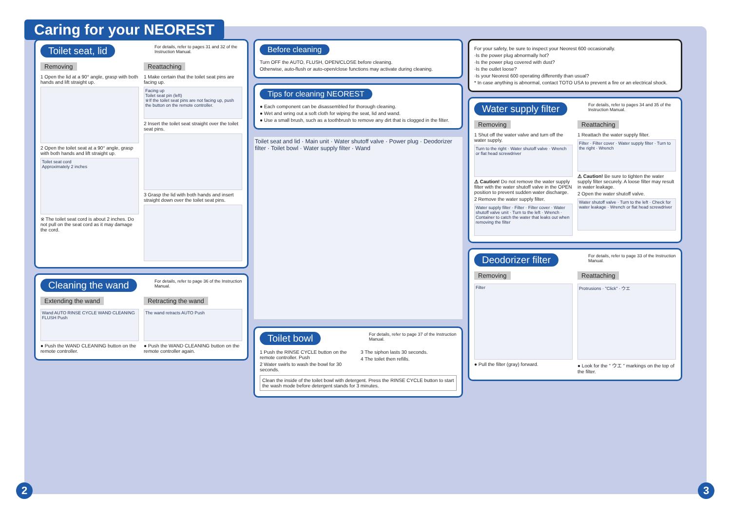Caring for your NEOREST
For details, refer to pages 31 and 32 of the Instruction Manual.
Toilet seat, lid
Removing
1 Open the lid at a 90° angle, grasp with both hands and lift straight up.
2 Open the toilet seat at a 90° angle, grasp with both hands and lift straight up.
Toilet seat cord
Approximately 2 inches
※ The toilet seat cord is about 2 inches. Do not pull on the seat cord as it may damage the cord.
Reattaching
1 Make certain that the toilet seat pins are facing up.
Facing up
Toilet seat pin (left)
※If the toilet seat pins are not facing up, push the button on the remote controller.
2 Insert the toilet seat straight over the toilet seat pins.
3 Grasp the lid with both hands and insert straight down over the toilet seat pins.
For details, refer to page 36 of the Instruction Manual.
Cleaning the wand
Extending the wand
Wand AUTO RINSE CYCLE WAND CLEANING FLUSH Push
● Push the WAND CLEANING button on the remote controller.
Retracting the wand
The wand retracts AUTO Push
● Push the WAND CLEANING button on the remote controller again.
Before cleaning
Turn OFF the AUTO, FLUSH, OPEN/CLOSE before cleaning.
Otherwise, auto-flush or auto-open/close functions may activate during cleaning.
Tips for cleaning NEOREST
● Each component can be disassembled for thorough cleaning.
● Wet and wring out a soft cloth for wiping the seat, lid and wand.
● Use a small brush, such as a toothbrush to remove any dirt that is clogged in the filter.
Toilet seat and lid · Main unit · Water shutoff valve · Power plug · Deodorizer filter · Toilet bowl · Water supply filter · Wand
For details, refer to page 37 of the Instruction Manual.
Toilet bowl
1 Push the RINSE CYCLE button on the remote controller. Push
2 Water swirls to wash the bowl for 30 seconds.
3 The siphon lasts 30 seconds.
4 The toilet then refills.
Clean the inside of the toilet bowl with detergent. Press the RINSE CYCLE button to start the wash mode before detergent stands for 3 minutes.
For your safety, be sure to inspect your Neorest 600 occasionally.
·Is the power plug abnormally hot?
·Is the power plug covered with dust?
·Is the outlet loose?
·Is your Neorest 600 operating differently than usual?
* In case anything is abnormal, contact TOTO USA to prevent a fire or an electrical shock.
For details, refer to pages 34 and 35 of the Instruction Manual.
Water supply filter
Removing
1 Shut off the water valve and turn off the water supply.
Turn to the right · Water shutoff valve · Wrench or flat head screwdriver
⚠ Caution! Do not remove the water supply filter with the water shutoff valve in the OPEN position to prevent sudden water discharge.
2 Remove the water supply filter.
Water supply filter · Filter · Filter cover · Water shutoff valve unit · Turn to the left · Wrench · Container to catch the water that leaks out when removing the filter
Reattaching
1 Reattach the water supply filter.
Filter · Filter cover · Water supply filter · Turn to the right · Wrench
⚠ Caution! Be sure to tighten the water supply filter securely. A loose filter may result in water leakage.
2 Open the water shutoff valve.
Water shutoff valve · Turn to the left · Check for water leakage · Wrench or flat head screwdriver
For details, refer to page 33 of the Instruction Manual.
Deodorizer filter
Removing
Filter
● Pull the filter (gray) forward.
Reattaching
Protrusions · "Click" · ウエ
● Look for the " ウエ " markings on the top of the filter.
2 3